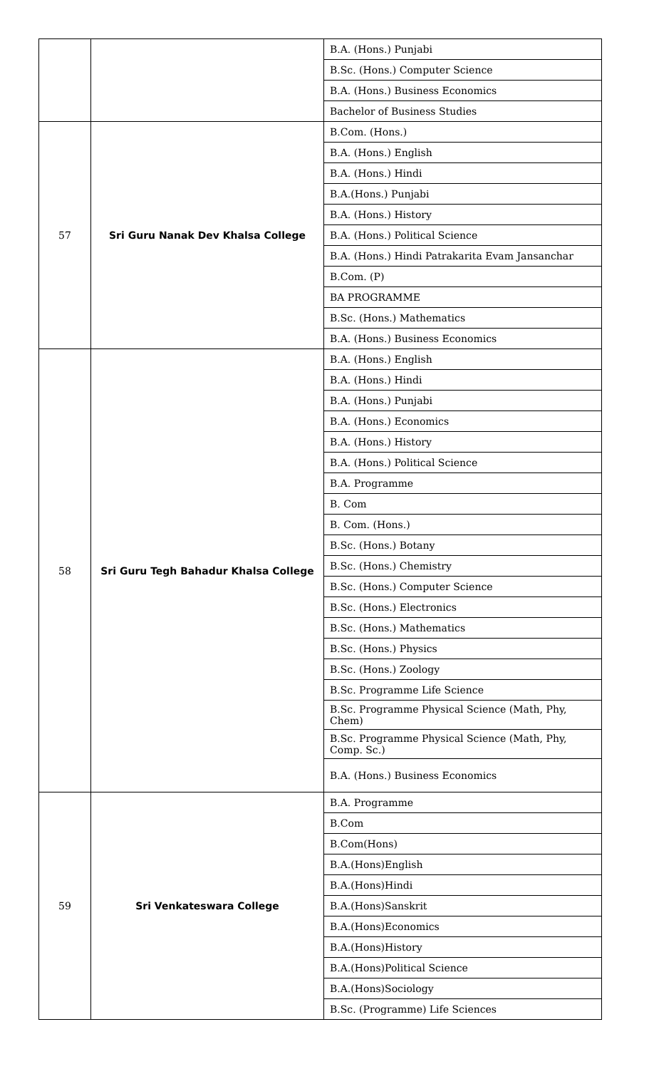| | | B.A. (Hons.) Punjabi |
| | | B.Sc. (Hons.) Computer Science |
| | | B.A. (Hons.) Business Economics |
| | | Bachelor of Business Studies |
| 57 | Sri Guru Nanak Dev Khalsa College | B.Com. (Hons.) |
| | | B.A. (Hons.) English |
| | | B.A. (Hons.) Hindi |
| | | B.A.(Hons.) Punjabi |
| | | B.A. (Hons.) History |
| | | B.A. (Hons.) Political Science |
| | | B.A. (Hons.) Hindi Patrakarita Evam Jansanchar |
| | | B.Com. (P) |
| | | BA PROGRAMME |
| | | B.Sc. (Hons.) Mathematics |
| | | B.A. (Hons.) Business Economics |
| 58 | Sri Guru Tegh Bahadur Khalsa College | B.A. (Hons.) English |
| | | B.A. (Hons.) Hindi |
| | | B.A. (Hons.) Punjabi |
| | | B.A. (Hons.) Economics |
| | | B.A. (Hons.) History |
| | | B.A. (Hons.) Political Science |
| | | B.A. Programme |
| | | B. Com |
| | | B. Com. (Hons.) |
| | | B.Sc. (Hons.) Botany |
| | | B.Sc. (Hons.) Chemistry |
| | | B.Sc. (Hons.) Computer Science |
| | | B.Sc. (Hons.) Electronics |
| | | B.Sc. (Hons.) Mathematics |
| | | B.Sc. (Hons.) Physics |
| | | B.Sc. (Hons.) Zoology |
| | | B.Sc. Programme Life Science |
| | | B.Sc. Programme Physical Science (Math, Phy, Chem) |
| | | B.Sc. Programme Physical Science (Math, Phy, Comp. Sc.) |
| | | B.A. (Hons.) Business Economics |
| 59 | Sri Venkateswara College | B.A. Programme |
| | | B.Com |
| | | B.Com(Hons) |
| | | B.A.(Hons)English |
| | | B.A.(Hons)Hindi |
| | | B.A.(Hons)Sanskrit |
| | | B.A.(Hons)Economics |
| | | B.A.(Hons)History |
| | | B.A.(Hons)Political Science |
| | | B.A.(Hons)Sociology |
| | | B.Sc. (Programme) Life Sciences |